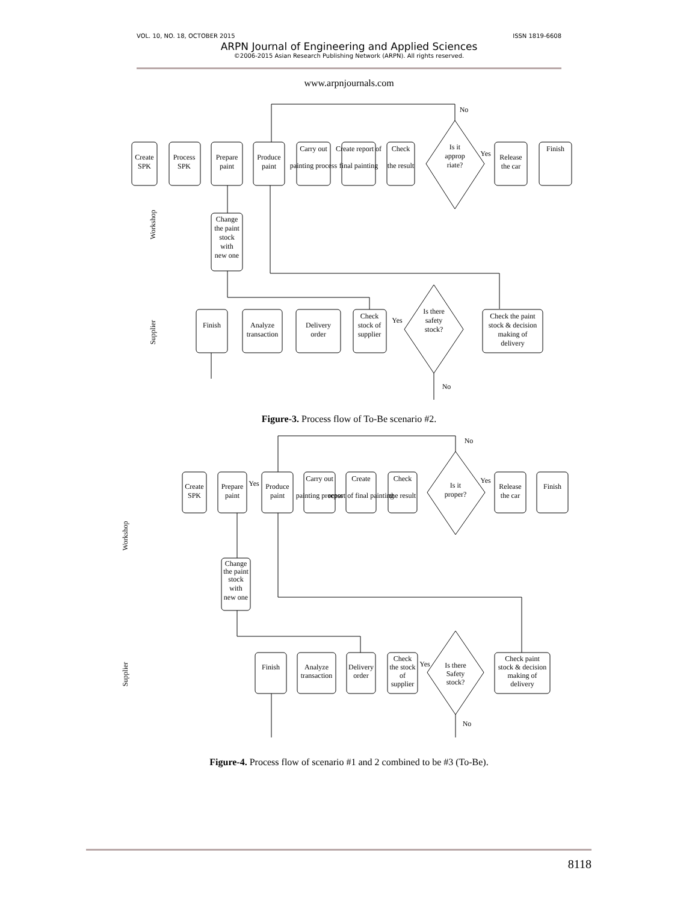VOL. 10, NO. 18, OCTOBER 2015 ISSN 1819-6608
ARPN Journal of Engineering and Applied Sciences
©2006-2015 Asian Research Publishing Network (ARPN). All rights reserved.
www.arpnjournals.com
Create
SPK
Process
SPK
Prepare
paint
Produce
paint
Carry out
painting process
Create report of
final painting
Check
the result
Is it
approp
riate?
Yes
No
Release
the car
Finish
Change
the paint
stock
with
new one
Workshop
Supplier
Finish
Analyze
transaction
Delivery
order
Check
stock of
supplier
Yes
Is there
safety
stock?
Check the paint
stock & decision
making of
delivery
No
Figure-3. Process flow of To-Be scenario #2.
Create
SPK
Prepare
paint
Yes
Produce
paint
Carry out
painting process
Create
report of final painting
Check
the result
Is it
proper?
Yes
No
Release
the car
Finish
Change
the paint
stock
with
new one
Workshop
Supplier
Finish
Analyze
transaction
Delivery
order
Check
the stock
of
supplier
Yes
Is there
Safety
stock?
Check paint
stock & decision
making of
delivery
No
Figure-4. Process flow of scenario #1 and 2 combined to be #3 (To-Be).
8118